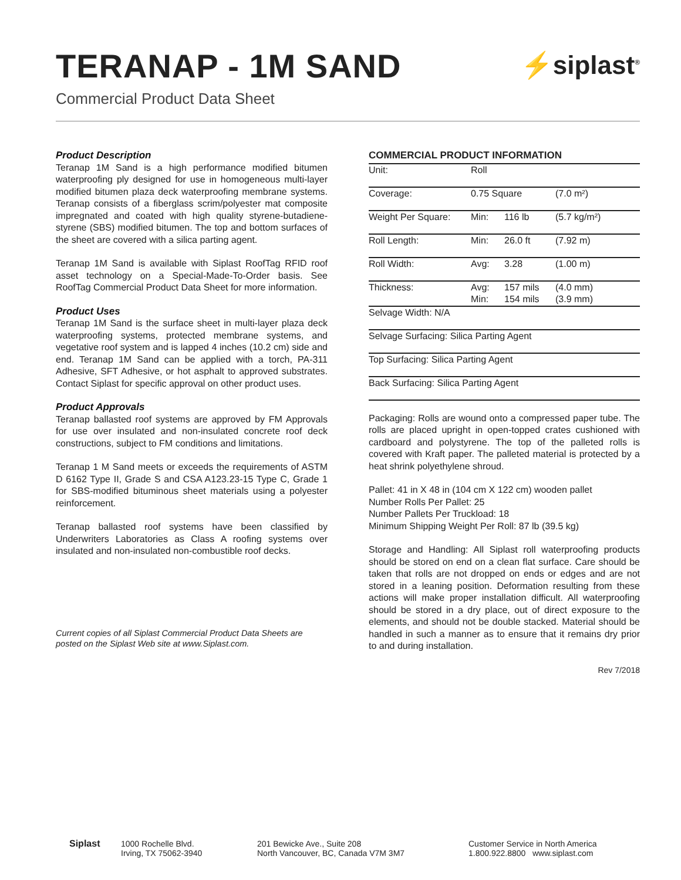TERANAP - 1M SAND
⚡siplast<sup>®</sup>
Commercial Product Data Sheet
Product Description
Teranap 1M Sand is a high performance modified bitumen waterproofing ply designed for use in homogeneous multi-layer modified bitumen plaza deck waterproofing membrane systems. Teranap consists of a fiberglass scrim/polyester mat composite impregnated and coated with high quality styrene-butadiene-styrene (SBS) modified bitumen. The top and bottom surfaces of the sheet are covered with a silica parting agent.
Teranap 1M Sand is available with Siplast RoofTag RFID roof asset technology on a Special-Made-To-Order basis. See RoofTag Commercial Product Data Sheet for more information.
Product Uses
Teranap 1M Sand is the surface sheet in multi-layer plaza deck waterproofing systems, protected membrane systems, and vegetative roof system and is lapped 4 inches (10.2 cm) side and end. Teranap 1M Sand can be applied with a torch, PA-311 Adhesive, SFT Adhesive, or hot asphalt to approved substrates. Contact Siplast for specific approval on other product uses.
Product Approvals
Teranap ballasted roof systems are approved by FM Approvals for use over insulated and non-insulated concrete roof deck constructions, subject to FM conditions and limitations.
Teranap 1 M Sand meets or exceeds the requirements of ASTM D 6162 Type II, Grade S and CSA A123.23-15 Type C, Grade 1 for SBS-modified bituminous sheet materials using a polyester reinforcement.
Teranap ballasted roof systems have been classified by Underwriters Laboratories as Class A roofing systems over insulated and non-insulated non-combustible roof decks.
Current copies of all Siplast Commercial Product Data Sheets are posted on the Siplast Web site at www.Siplast.com.
COMMERCIAL PRODUCT INFORMATION
| Unit: | Roll | | |
| Coverage: | 0.75 Square | | (7.0 m²) |
| Weight Per Square: | Min: | 116 lb | (5.7 kg/m²) |
| Roll Length: | Min: | 26.0 ft | (7.92 m) |
| Roll Width: | Avg: | 3.28 | (1.00 m) |
| Thickness: | Avg: Min: | 157 mils 154 mils | (4.0 mm) (3.9 mm) |
| Selvage Width: N/A | | | |
| Selvage Surfacing: Silica Parting Agent | | | |
| Top Surfacing: Silica Parting Agent | | | |
| Back Surfacing: Silica Parting Agent | | | |
Packaging: Rolls are wound onto a compressed paper tube. The rolls are placed upright in open-topped crates cushioned with cardboard and polystyrene. The top of the palleted rolls is covered with Kraft paper. The palleted material is protected by a heat shrink polyethylene shroud.
Pallet: 41 in X 48 in (104 cm X 122 cm) wooden pallet
Number Rolls Per Pallet: 25
Number Pallets Per Truckload: 18
Minimum Shipping Weight Per Roll: 87 lb (39.5 kg)
Storage and Handling: All Siplast roll waterproofing products should be stored on end on a clean flat surface. Care should be taken that rolls are not dropped on ends or edges and are not stored in a leaning position. Deformation resulting from these actions will make proper installation difficult. All waterproofing should be stored in a dry place, out of direct exposure to the elements, and should not be double stacked. Material should be handled in such a manner as to ensure that it remains dry prior to and during installation.
Rev 7/2018
Siplast 1000 Rochelle Blvd.
Irving, TX 75062-3940
201 Bewicke Ave., Suite 208
North Vancouver, BC, Canada V7M 3M7
Customer Service in North America
1.800.922.8800 www.siplast.com